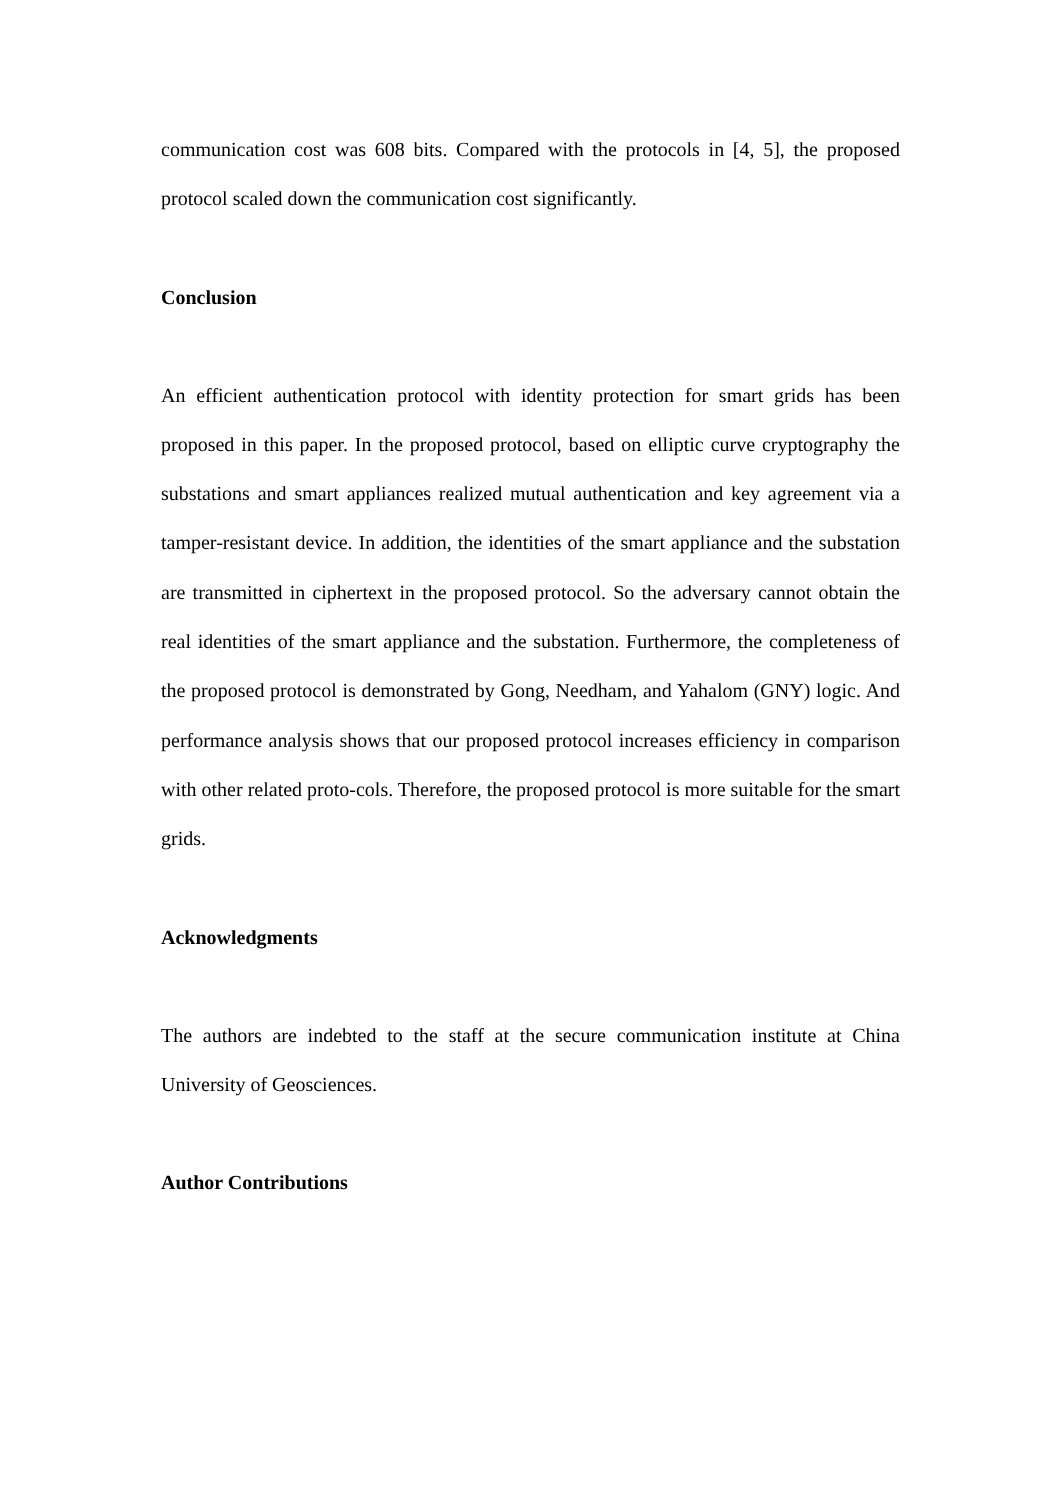communication cost was 608 bits. Compared with the protocols in [4, 5], the proposed protocol scaled down the communication cost significantly.
Conclusion
An efficient authentication protocol with identity protection for smart grids has been proposed in this paper. In the proposed protocol, based on elliptic curve cryptography the substations and smart appliances realized mutual authentication and key agreement via a tamper-resistant device. In addition, the identities of the smart appliance and the substation are transmitted in ciphertext in the proposed protocol. So the adversary cannot obtain the real identities of the smart appliance and the substation. Furthermore, the completeness of the proposed protocol is demonstrated by Gong, Needham, and Yahalom (GNY) logic. And performance analysis shows that our proposed protocol increases efficiency in comparison with other related proto-cols. Therefore, the proposed protocol is more suitable for the smart grids.
Acknowledgments
The authors are indebted to the staff at the secure communication institute at China University of Geosciences.
Author Contributions